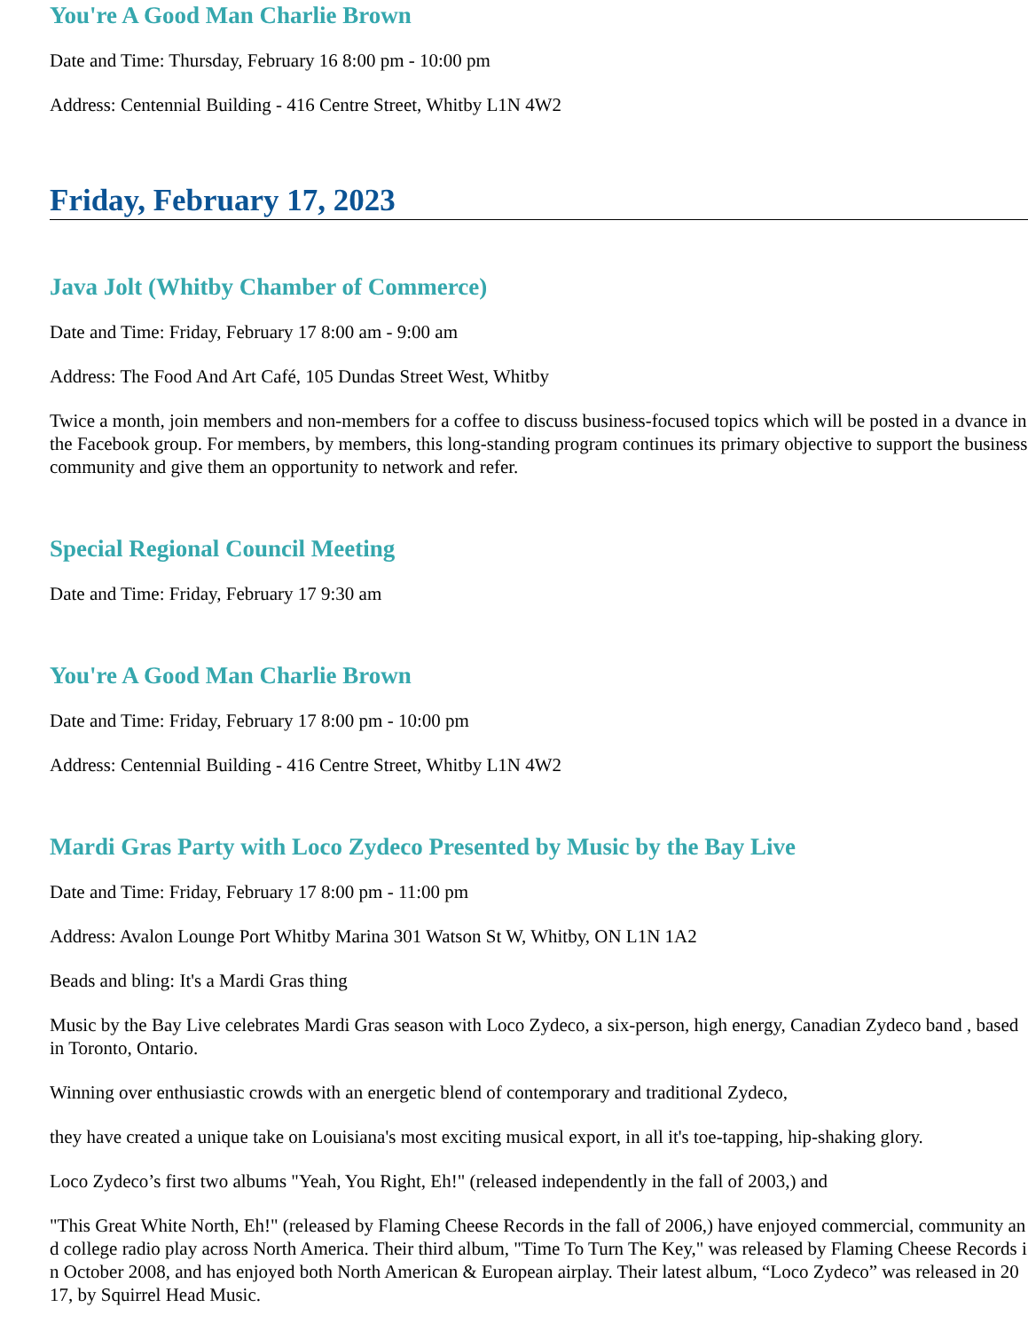You're A Good Man Charlie Brown
Date and Time: Thursday, February 16 8:00 pm - 10:00 pm
Address: Centennial Building - 416 Centre Street, Whitby L1N 4W2
Friday, February 17, 2023
Java Jolt (Whitby Chamber of Commerce)
Date and Time: Friday, February 17 8:00 am - 9:00 am
Address: The Food And Art Café, 105 Dundas Street West, Whitby
Twice a month, join members and non-members for a coffee to discuss business-focused topics which will be posted in a dvance in the Facebook group. For members, by members, this long-standing program continues its primary objective to support the business community and give them an opportunity to network and refer.
Special Regional Council Meeting
Date and Time: Friday, February 17 9:30 am
You're A Good Man Charlie Brown
Date and Time: Friday, February 17 8:00 pm - 10:00 pm
Address: Centennial Building - 416 Centre Street, Whitby L1N 4W2
Mardi Gras Party with Loco Zydeco Presented by Music by the Bay Live
Date and Time: Friday, February 17 8:00 pm - 11:00 pm
Address: Avalon Lounge Port Whitby Marina 301 Watson St W, Whitby, ON L1N 1A2
Beads and bling: It's a Mardi Gras thing
Music by the Bay Live celebrates Mardi Gras season with Loco Zydeco, a six-person, high energy, Canadian Zydeco band , based in Toronto, Ontario.
Winning over enthusiastic crowds with an energetic blend of contemporary and traditional Zydeco,
they have created a unique take on Louisiana's most exciting musical export, in all it's toe-tapping, hip-shaking glory.
Loco Zydeco’s first two albums "Yeah, You Right, Eh!" (released independently in the fall of 2003,) and
"This Great White North, Eh!" (released by Flaming Cheese Records in the fall of 2006,) have enjoyed commercial, community and college radio play across North America. Their third album, "Time To Turn The Key," was released by Flaming Cheese Records in October 2008, and has enjoyed both North American & European airplay. Their latest album, “Loco Zydeco” was released in 2017, by Squirrel Head Music.